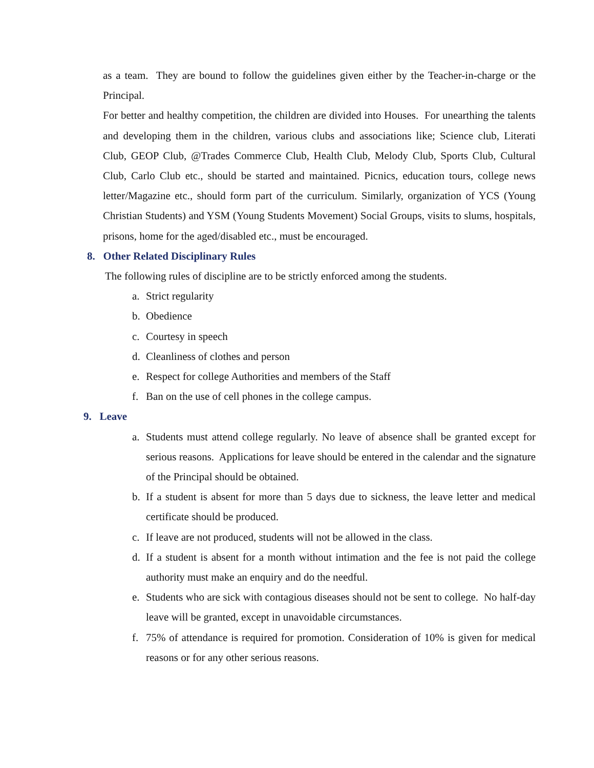as a team. They are bound to follow the guidelines given either by the Teacher-in-charge or the Principal.
For better and healthy competition, the children are divided into Houses. For unearthing the talents and developing them in the children, various clubs and associations like; Science club, Literati Club, GEOP Club, @Trades Commerce Club, Health Club, Melody Club, Sports Club, Cultural Club, Carlo Club etc., should be started and maintained. Picnics, education tours, college news letter/Magazine etc., should form part of the curriculum. Similarly, organization of YCS (Young Christian Students) and YSM (Young Students Movement) Social Groups, visits to slums, hospitals, prisons, home for the aged/disabled etc., must be encouraged.
8. Other Related Disciplinary Rules
The following rules of discipline are to be strictly enforced among the students.
a. Strict regularity
b. Obedience
c. Courtesy in speech
d. Cleanliness of clothes and person
e. Respect for college Authorities and members of the Staff
f. Ban on the use of cell phones in the college campus.
9. Leave
a. Students must attend college regularly. No leave of absence shall be granted except for serious reasons. Applications for leave should be entered in the calendar and the signature of the Principal should be obtained.
b. If a student is absent for more than 5 days due to sickness, the leave letter and medical certificate should be produced.
c. If leave are not produced, students will not be allowed in the class.
d. If a student is absent for a month without intimation and the fee is not paid the college authority must make an enquiry and do the needful.
e. Students who are sick with contagious diseases should not be sent to college. No half-day leave will be granted, except in unavoidable circumstances.
f. 75% of attendance is required for promotion. Consideration of 10% is given for medical reasons or for any other serious reasons.